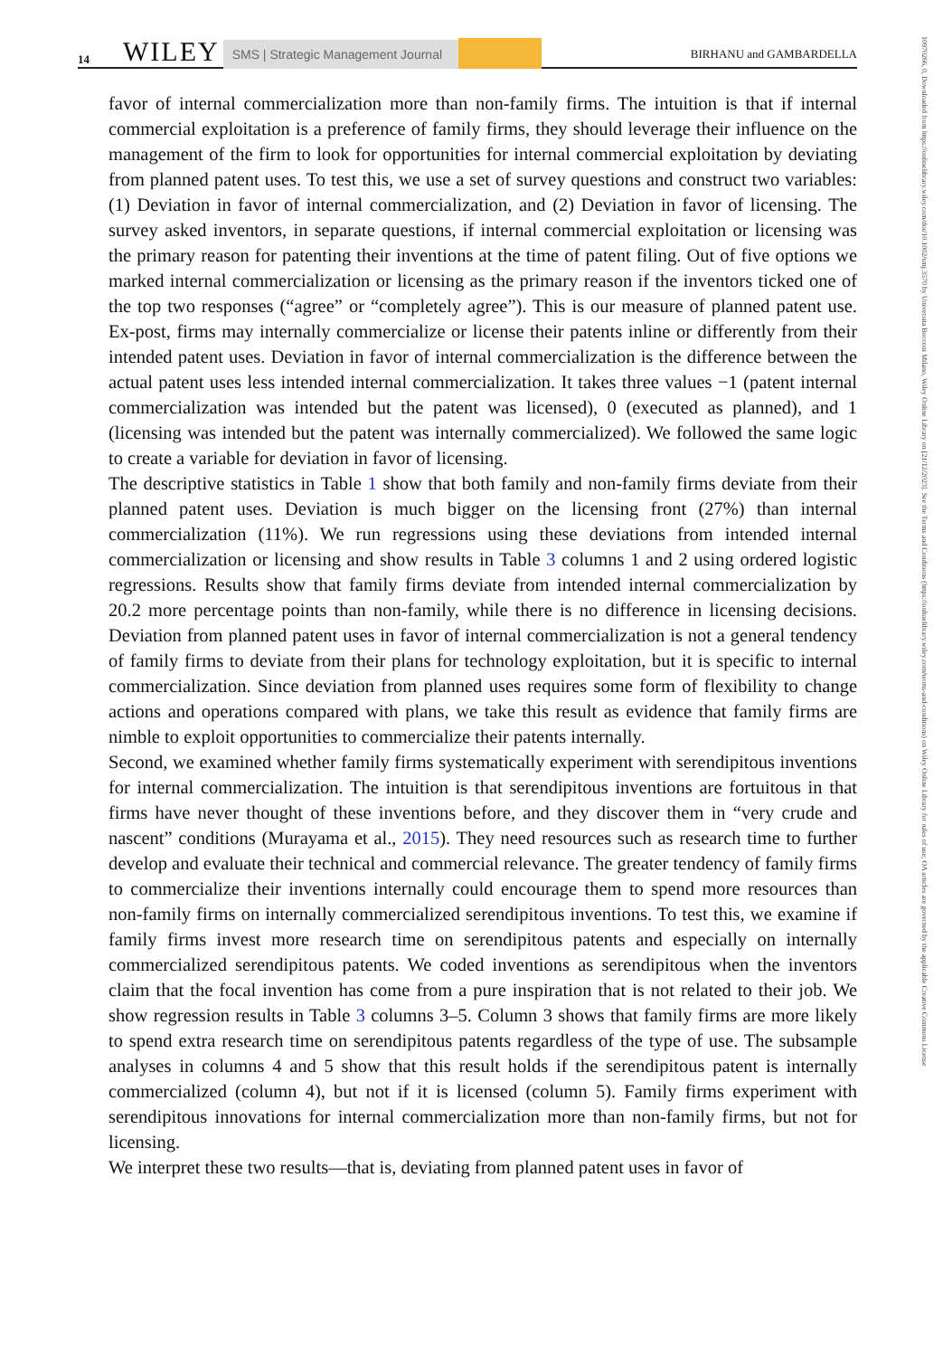14 WILEY SMS | Strategic Management Journal BIRHANU and GAMBARDELLA
10970266, 0, Downloaded from https://onlinelibrary.wiley.com/doi/10.1002/smj.3570 by Universita Bocconi Milano, Wiley Online Library on [21/12/2023]. See the Terms and Conditions (https://onlinelibrary.wiley.com/terms-and-conditions) on Wiley Online Library for rules of use; OA articles are governed by the applicable Creative Commons License
favor of internal commercialization more than non-family firms. The intuition is that if internal commercial exploitation is a preference of family firms, they should leverage their influence on the management of the firm to look for opportunities for internal commercial exploitation by deviating from planned patent uses. To test this, we use a set of survey questions and construct two variables: (1) Deviation in favor of internal commercialization, and (2) Deviation in favor of licensing. The survey asked inventors, in separate questions, if internal commercial exploitation or licensing was the primary reason for patenting their inventions at the time of patent filing. Out of five options we marked internal commercialization or licensing as the primary reason if the inventors ticked one of the top two responses (“agree” or “completely agree”). This is our measure of planned patent use. Ex-post, firms may internally commercialize or license their patents inline or differently from their intended patent uses. Deviation in favor of internal commercialization is the difference between the actual patent uses less intended internal commercialization. It takes three values −1 (patent internal commercialization was intended but the patent was licensed), 0 (executed as planned), and 1 (licensing was intended but the patent was internally commercialized). We followed the same logic to create a variable for deviation in favor of licensing.
The descriptive statistics in Table 1 show that both family and non-family firms deviate from their planned patent uses. Deviation is much bigger on the licensing front (27%) than internal commercialization (11%). We run regressions using these deviations from intended internal commercialization or licensing and show results in Table 3 columns 1 and 2 using ordered logistic regressions. Results show that family firms deviate from intended internal commercialization by 20.2 more percentage points than non-family, while there is no difference in licensing decisions. Deviation from planned patent uses in favor of internal commercialization is not a general tendency of family firms to deviate from their plans for technology exploitation, but it is specific to internal commercialization. Since deviation from planned uses requires some form of flexibility to change actions and operations compared with plans, we take this result as evidence that family firms are nimble to exploit opportunities to commercialize their patents internally.
Second, we examined whether family firms systematically experiment with serendipitous inventions for internal commercialization. The intuition is that serendipitous inventions are fortuitous in that firms have never thought of these inventions before, and they discover them in “very crude and nascent” conditions (Murayama et al., 2015). They need resources such as research time to further develop and evaluate their technical and commercial relevance. The greater tendency of family firms to commercialize their inventions internally could encourage them to spend more resources than non-family firms on internally commercialized serendipitous inventions. To test this, we examine if family firms invest more research time on serendipitous patents and especially on internally commercialized serendipitous patents. We coded inventions as serendipitous when the inventors claim that the focal invention has come from a pure inspiration that is not related to their job. We show regression results in Table 3 columns 3–5. Column 3 shows that family firms are more likely to spend extra research time on serendipitous patents regardless of the type of use. The subsample analyses in columns 4 and 5 show that this result holds if the serendipitous patent is internally commercialized (column 4), but not if it is licensed (column 5). Family firms experiment with serendipitous innovations for internal commercialization more than non-family firms, but not for licensing.
We interpret these two results—that is, deviating from planned patent uses in favor of